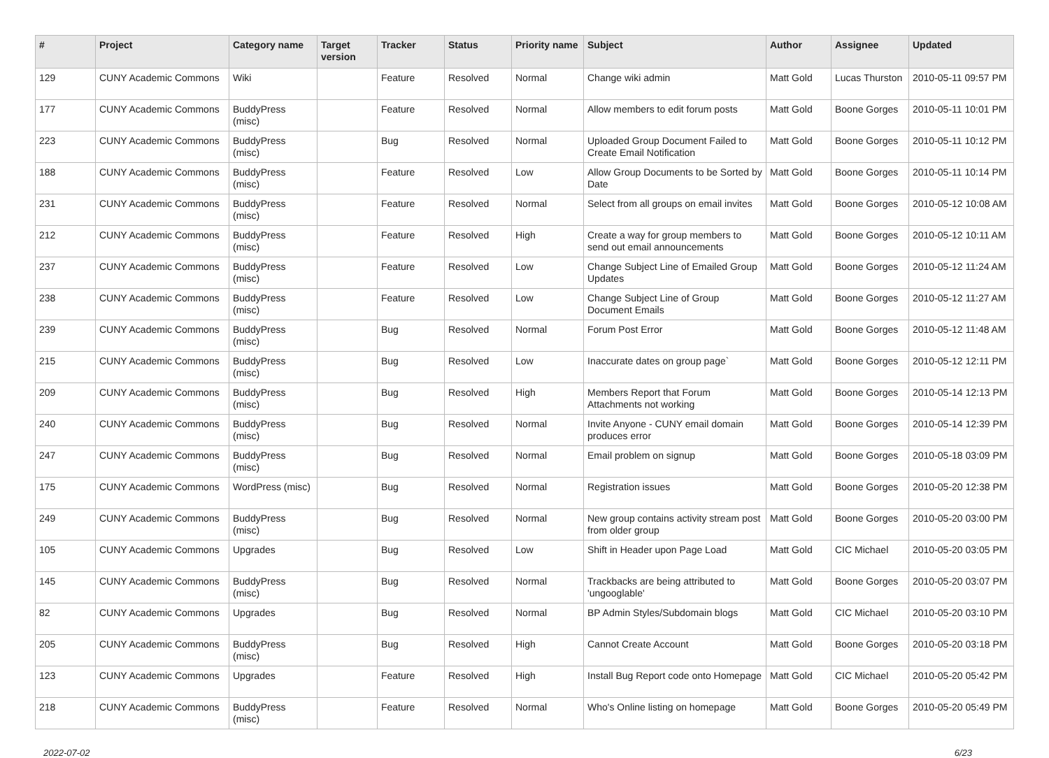| # | Project | Category name | Target version | Tracker | Status | Priority name | Subject | Author | Assignee | Updated |
| --- | --- | --- | --- | --- | --- | --- | --- | --- | --- | --- |
| 129 | CUNY Academic Commons | Wiki | | Feature | Resolved | Normal | Change wiki admin | Matt Gold | Lucas Thurston | 2010-05-11 09:57 PM |
| 177 | CUNY Academic Commons | BuddyPress (misc) | | Feature | Resolved | Normal | Allow members to edit forum posts | Matt Gold | Boone Gorges | 2010-05-11 10:01 PM |
| 223 | CUNY Academic Commons | BuddyPress (misc) | | Bug | Resolved | Normal | Uploaded Group Document Failed to Create Email Notification | Matt Gold | Boone Gorges | 2010-05-11 10:12 PM |
| 188 | CUNY Academic Commons | BuddyPress (misc) | | Feature | Resolved | Low | Allow Group Documents to be Sorted by Date | Matt Gold | Boone Gorges | 2010-05-11 10:14 PM |
| 231 | CUNY Academic Commons | BuddyPress (misc) | | Feature | Resolved | Normal | Select from all groups on email invites | Matt Gold | Boone Gorges | 2010-05-12 10:08 AM |
| 212 | CUNY Academic Commons | BuddyPress (misc) | | Feature | Resolved | High | Create a way for group members to send out email announcements | Matt Gold | Boone Gorges | 2010-05-12 10:11 AM |
| 237 | CUNY Academic Commons | BuddyPress (misc) | | Feature | Resolved | Low | Change Subject Line of Emailed Group Updates | Matt Gold | Boone Gorges | 2010-05-12 11:24 AM |
| 238 | CUNY Academic Commons | BuddyPress (misc) | | Feature | Resolved | Low | Change Subject Line of Group Document Emails | Matt Gold | Boone Gorges | 2010-05-12 11:27 AM |
| 239 | CUNY Academic Commons | BuddyPress (misc) | | Bug | Resolved | Normal | Forum Post Error | Matt Gold | Boone Gorges | 2010-05-12 11:48 AM |
| 215 | CUNY Academic Commons | BuddyPress (misc) | | Bug | Resolved | Low | Inaccurate dates on group page` | Matt Gold | Boone Gorges | 2010-05-12 12:11 PM |
| 209 | CUNY Academic Commons | BuddyPress (misc) | | Bug | Resolved | High | Members Report that Forum Attachments not working | Matt Gold | Boone Gorges | 2010-05-14 12:13 PM |
| 240 | CUNY Academic Commons | BuddyPress (misc) | | Bug | Resolved | Normal | Invite Anyone - CUNY email domain produces error | Matt Gold | Boone Gorges | 2010-05-14 12:39 PM |
| 247 | CUNY Academic Commons | BuddyPress (misc) | | Bug | Resolved | Normal | Email problem on signup | Matt Gold | Boone Gorges | 2010-05-18 03:09 PM |
| 175 | CUNY Academic Commons | WordPress (misc) | | Bug | Resolved | Normal | Registration issues | Matt Gold | Boone Gorges | 2010-05-20 12:38 PM |
| 249 | CUNY Academic Commons | BuddyPress (misc) | | Bug | Resolved | Normal | New group contains activity stream post from older group | Matt Gold | Boone Gorges | 2010-05-20 03:00 PM |
| 105 | CUNY Academic Commons | Upgrades | | Bug | Resolved | Low | Shift in Header upon Page Load | Matt Gold | CIC Michael | 2010-05-20 03:05 PM |
| 145 | CUNY Academic Commons | BuddyPress (misc) | | Bug | Resolved | Normal | Trackbacks are being attributed to 'ungooglable' | Matt Gold | Boone Gorges | 2010-05-20 03:07 PM |
| 82 | CUNY Academic Commons | Upgrades | | Bug | Resolved | Normal | BP Admin Styles/Subdomain blogs | Matt Gold | CIC Michael | 2010-05-20 03:10 PM |
| 205 | CUNY Academic Commons | BuddyPress (misc) | | Bug | Resolved | High | Cannot Create Account | Matt Gold | Boone Gorges | 2010-05-20 03:18 PM |
| 123 | CUNY Academic Commons | Upgrades | | Feature | Resolved | High | Install Bug Report code onto Homepage | Matt Gold | CIC Michael | 2010-05-20 05:42 PM |
| 218 | CUNY Academic Commons | BuddyPress (misc) | | Feature | Resolved | Normal | Who's Online listing on homepage | Matt Gold | Boone Gorges | 2010-05-20 05:49 PM |
2022-07-02 6/23